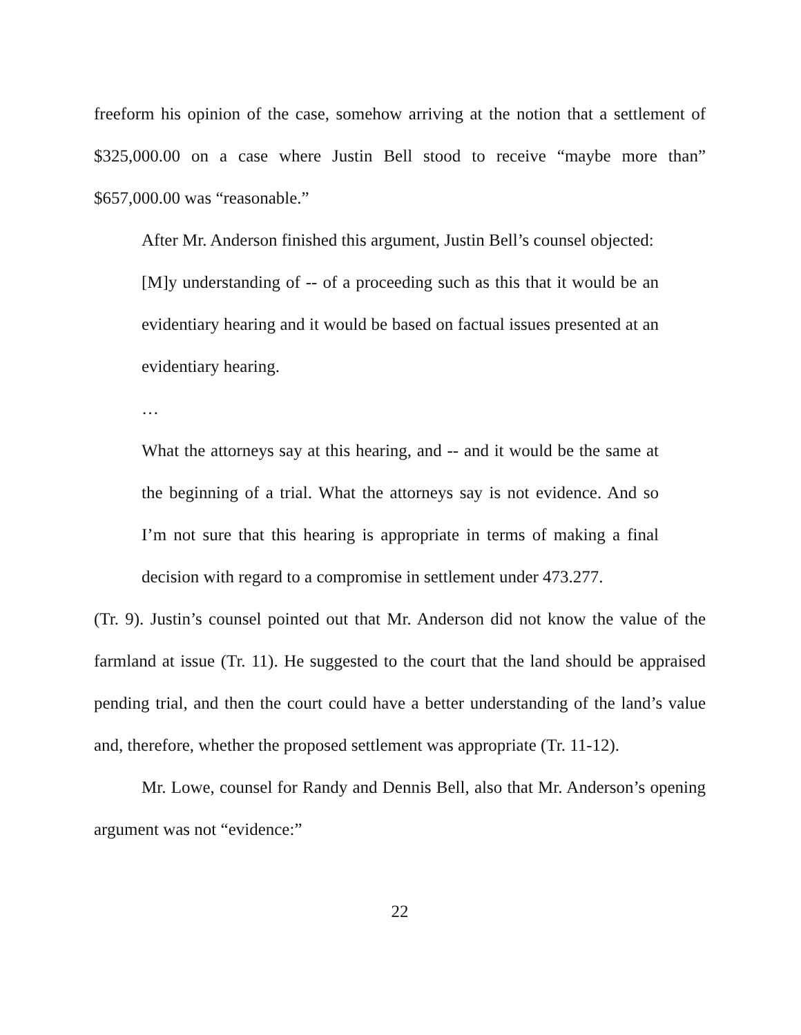freeform his opinion of the case, somehow arriving at the notion that a settlement of $325,000.00 on a case where Justin Bell stood to receive “maybe more than” $657,000.00 was “reasonable.”
After Mr. Anderson finished this argument, Justin Bell’s counsel objected:
[M]y understanding of -- of a proceeding such as this that it would be an evidentiary hearing and it would be based on factual issues presented at an evidentiary hearing.
…
What the attorneys say at this hearing, and -- and it would be the same at the beginning of a trial. What the attorneys say is not evidence. And so I’m not sure that this hearing is appropriate in terms of making a final decision with regard to a compromise in settlement under 473.277.
(Tr. 9). Justin’s counsel pointed out that Mr. Anderson did not know the value of the farmland at issue (Tr. 11). He suggested to the court that the land should be appraised pending trial, and then the court could have a better understanding of the land’s value and, therefore, whether the proposed settlement was appropriate (Tr. 11-12).
Mr. Lowe, counsel for Randy and Dennis Bell, also that Mr. Anderson’s opening argument was not “evidence:”
22